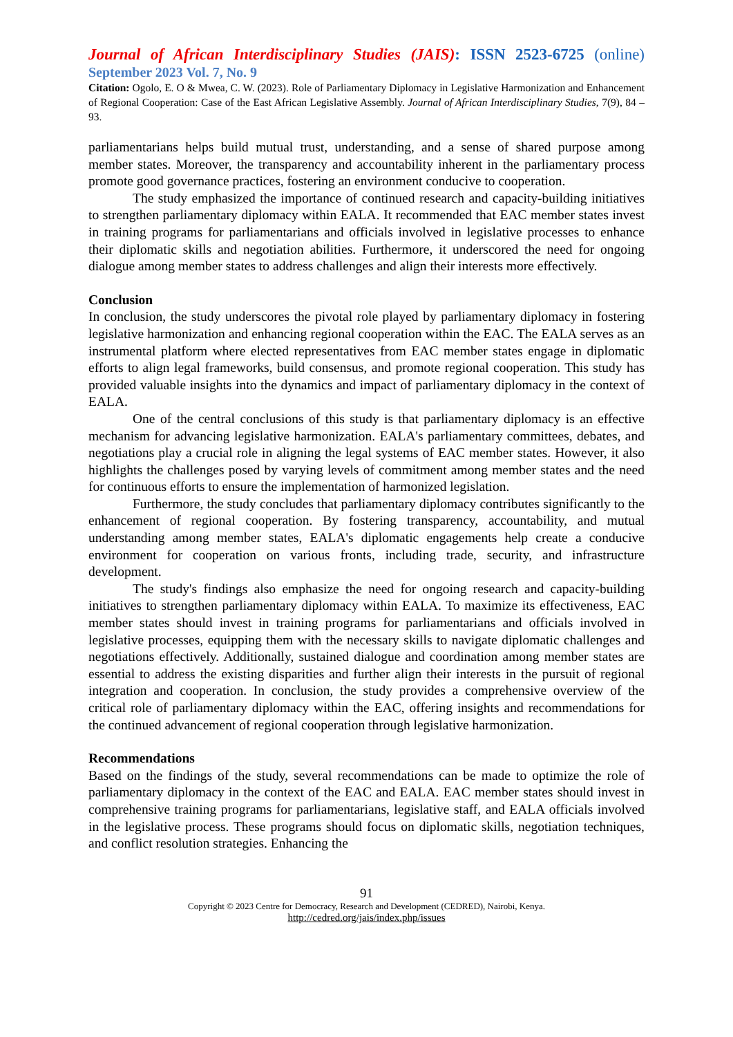Journal of African Interdisciplinary Studies (JAIS): ISSN 2523-6725 (online)
September 2023 Vol. 7, No. 9
Citation: Ogolo, E. O & Mwea, C. W. (2023). Role of Parliamentary Diplomacy in Legislative Harmonization and Enhancement of Regional Cooperation: Case of the East African Legislative Assembly. Journal of African Interdisciplinary Studies, 7(9), 84 – 93.
parliamentarians helps build mutual trust, understanding, and a sense of shared purpose among member states. Moreover, the transparency and accountability inherent in the parliamentary process promote good governance practices, fostering an environment conducive to cooperation.
The study emphasized the importance of continued research and capacity-building initiatives to strengthen parliamentary diplomacy within EALA. It recommended that EAC member states invest in training programs for parliamentarians and officials involved in legislative processes to enhance their diplomatic skills and negotiation abilities. Furthermore, it underscored the need for ongoing dialogue among member states to address challenges and align their interests more effectively.
Conclusion
In conclusion, the study underscores the pivotal role played by parliamentary diplomacy in fostering legislative harmonization and enhancing regional cooperation within the EAC. The EALA serves as an instrumental platform where elected representatives from EAC member states engage in diplomatic efforts to align legal frameworks, build consensus, and promote regional cooperation. This study has provided valuable insights into the dynamics and impact of parliamentary diplomacy in the context of EALA.
One of the central conclusions of this study is that parliamentary diplomacy is an effective mechanism for advancing legislative harmonization. EALA's parliamentary committees, debates, and negotiations play a crucial role in aligning the legal systems of EAC member states. However, it also highlights the challenges posed by varying levels of commitment among member states and the need for continuous efforts to ensure the implementation of harmonized legislation.
Furthermore, the study concludes that parliamentary diplomacy contributes significantly to the enhancement of regional cooperation. By fostering transparency, accountability, and mutual understanding among member states, EALA's diplomatic engagements help create a conducive environment for cooperation on various fronts, including trade, security, and infrastructure development.
The study's findings also emphasize the need for ongoing research and capacity-building initiatives to strengthen parliamentary diplomacy within EALA. To maximize its effectiveness, EAC member states should invest in training programs for parliamentarians and officials involved in legislative processes, equipping them with the necessary skills to navigate diplomatic challenges and negotiations effectively. Additionally, sustained dialogue and coordination among member states are essential to address the existing disparities and further align their interests in the pursuit of regional integration and cooperation. In conclusion, the study provides a comprehensive overview of the critical role of parliamentary diplomacy within the EAC, offering insights and recommendations for the continued advancement of regional cooperation through legislative harmonization.
Recommendations
Based on the findings of the study, several recommendations can be made to optimize the role of parliamentary diplomacy in the context of the EAC and EALA. EAC member states should invest in comprehensive training programs for parliamentarians, legislative staff, and EALA officials involved in the legislative process. These programs should focus on diplomatic skills, negotiation techniques, and conflict resolution strategies. Enhancing the
91
Copyright © 2023 Centre for Democracy, Research and Development (CEDRED), Nairobi, Kenya.
http://cedred.org/jais/index.php/issues